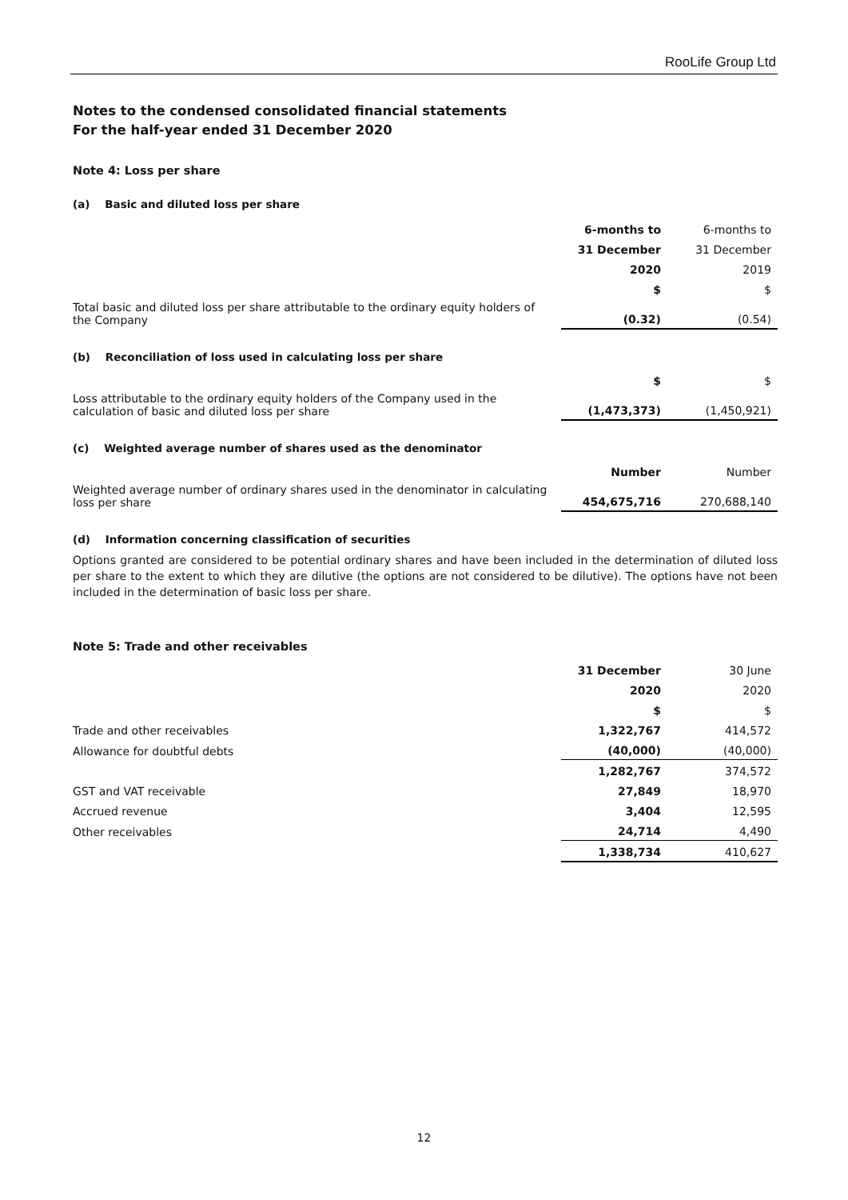RooLife Group Ltd
Notes to the condensed consolidated financial statements
For the half-year ended 31 December 2020
Note 4: Loss per share
(a) Basic and diluted loss per share
| | 6-months to | 6-months to |
| | 31 December | 31 December |
| | 2020 | 2019 |
| | $ | $ |
| Total basic and diluted loss per share attributable to the ordinary equity holders of the Company | (0.32) | (0.54) |
(b) Reconciliation of loss used in calculating loss per share
| | $ | $ |
| Loss attributable to the ordinary equity holders of the Company used in the calculation of basic and diluted loss per share | (1,473,373) | (1,450,921) |
(c) Weighted average number of shares used as the denominator
| | Number | Number |
| Weighted average number of ordinary shares used in the denominator in calculating loss per share | 454,675,716 | 270,688,140 |
(d) Information concerning classification of securities
Options granted are considered to be potential ordinary shares and have been included in the determination of diluted loss per share to the extent to which they are dilutive (the options are not considered to be dilutive). The options have not been included in the determination of basic loss per share.
Note 5: Trade and other receivables
| | 31 December | 30 June |
| | 2020 | 2020 |
| | $ | $ |
| Trade and other receivables | 1,322,767 | 414,572 |
| Allowance for doubtful debts | (40,000) | (40,000) |
| | 1,282,767 | 374,572 |
| GST and VAT receivable | 27,849 | 18,970 |
| Accrued revenue | 3,404 | 12,595 |
| Other receivables | 24,714 | 4,490 |
| | 1,338,734 | 410,627 |
12